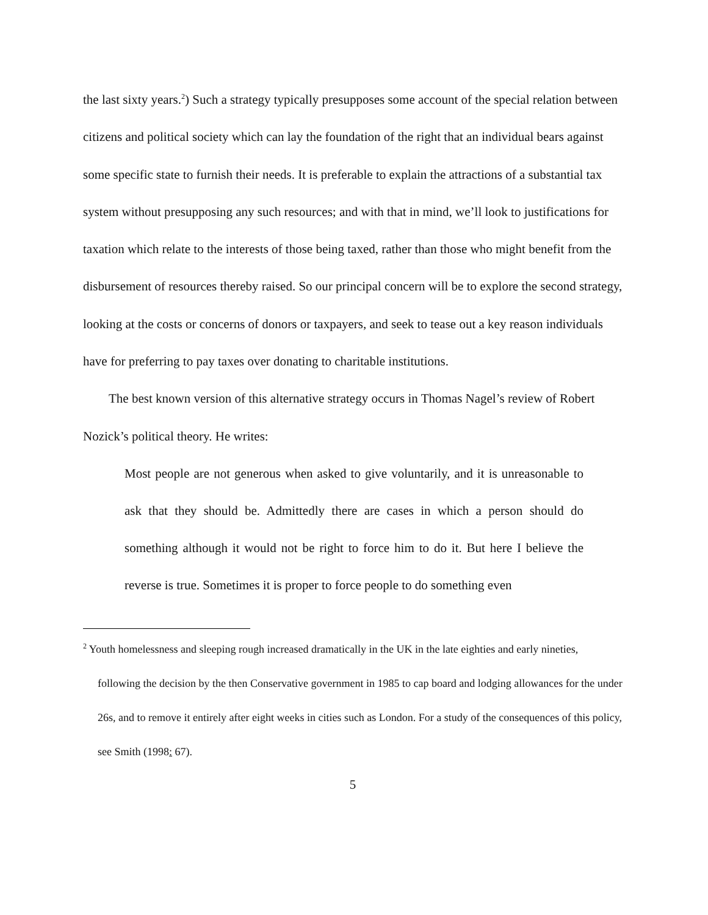the last sixty years.<sup>2</sup>) Such a strategy typically presupposes some account of the special relation between citizens and political society which can lay the foundation of the right that an individual bears against some specific state to furnish their needs. It is preferable to explain the attractions of a substantial tax system without presupposing any such resources; and with that in mind, we’ll look to justifications for taxation which relate to the interests of those being taxed, rather than those who might benefit from the disbursement of resources thereby raised. So our principal concern will be to explore the second strategy, looking at the costs or concerns of donors or taxpayers, and seek to tease out a key reason individuals have for preferring to pay taxes over donating to charitable institutions.
The best known version of this alternative strategy occurs in Thomas Nagel’s review of Robert Nozick’s political theory. He writes:
Most people are not generous when asked to give voluntarily, and it is unreasonable to ask that they should be. Admittedly there are cases in which a person should do something although it would not be right to force him to do it. But here I believe the reverse is true. Sometimes it is proper to force people to do something even
<sup>2</sup> Youth homelessness and sleeping rough increased dramatically in the UK in the late eighties and early nineties, following the decision by the then Conservative government in 1985 to cap board and lodging allowances for the under 26s, and to remove it entirely after eight weeks in cities such as London. For a study of the consequences of this policy, see Smith (1998: 67).
5